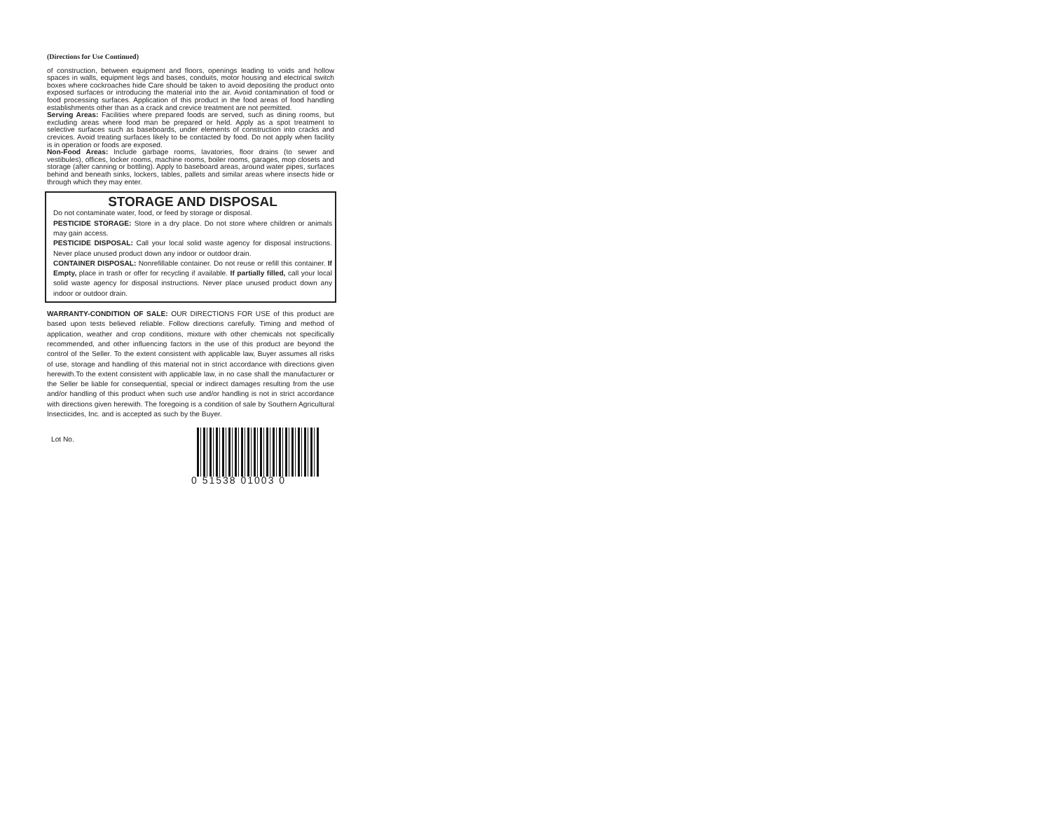(Directions for Use Continued)
of construction, between equipment and floors, openings leading to voids and hollow spaces in walls, equipment legs and bases, conduits, motor housing and electrical switch boxes where cockroaches hide Care should be taken to avoid depositing the product onto exposed surfaces or introducing the material into the air. Avoid contamination of food or food processing surfaces. Application of this product in the food areas of food handling establishments other than as a crack and crevice treatment are not permitted.
Serving Areas: Facilities where prepared foods are served, such as dining rooms, but excluding areas where food man be prepared or held. Apply as a spot treatment to selective surfaces such as baseboards, under elements of construction into cracks and crevices. Avoid treating surfaces likely to be contacted by food. Do not apply when facility is in operation or foods are exposed.
Non-Food Areas: Include garbage rooms, lavatories, floor drains (to sewer and vestibules), offices, locker rooms, machine rooms, boiler rooms, garages, mop closets and storage (after canning or bottling). Apply to baseboard areas, around water pipes, surfaces behind and beneath sinks, lockers, tables, pallets and similar areas where insects hide or through which they may enter.
STORAGE AND DISPOSAL
Do not contaminate water, food, or feed by storage or disposal.
PESTICIDE STORAGE: Store in a dry place. Do not store where children or animals may gain access.
PESTICIDE DISPOSAL: Call your local solid waste agency for disposal instructions. Never place unused product down any indoor or outdoor drain.
CONTAINER DISPOSAL: Nonrefillable container. Do not reuse or refill this container. If Empty, place in trash or offer for recycling if available. If partially filled, call your local solid waste agency for disposal instructions. Never place unused product down any indoor or outdoor drain.
WARRANTY-CONDITION OF SALE: OUR DIRECTIONS FOR USE of this product are based upon tests believed reliable. Follow directions carefully. Timing and method of application, weather and crop conditions, mixture with other chemicals not specifically recommended, and other influencing factors in the use of this product are beyond the control of the Seller. To the extent consistent with applicable law, Buyer assumes all risks of use, storage and handling of this material not in strict accordance with directions given herewith.To the extent consistent with applicable law, in no case shall the manufacturer or the Seller be liable for consequential, special or indirect damages resulting from the use and/or handling of this product when such use and/or handling is not in strict accordance with directions given herewith. The foregoing is a condition of sale by Southern Agricultural Insecticides, Inc. and is accepted as such by the Buyer.
Lot No.
0 51538 01003 0